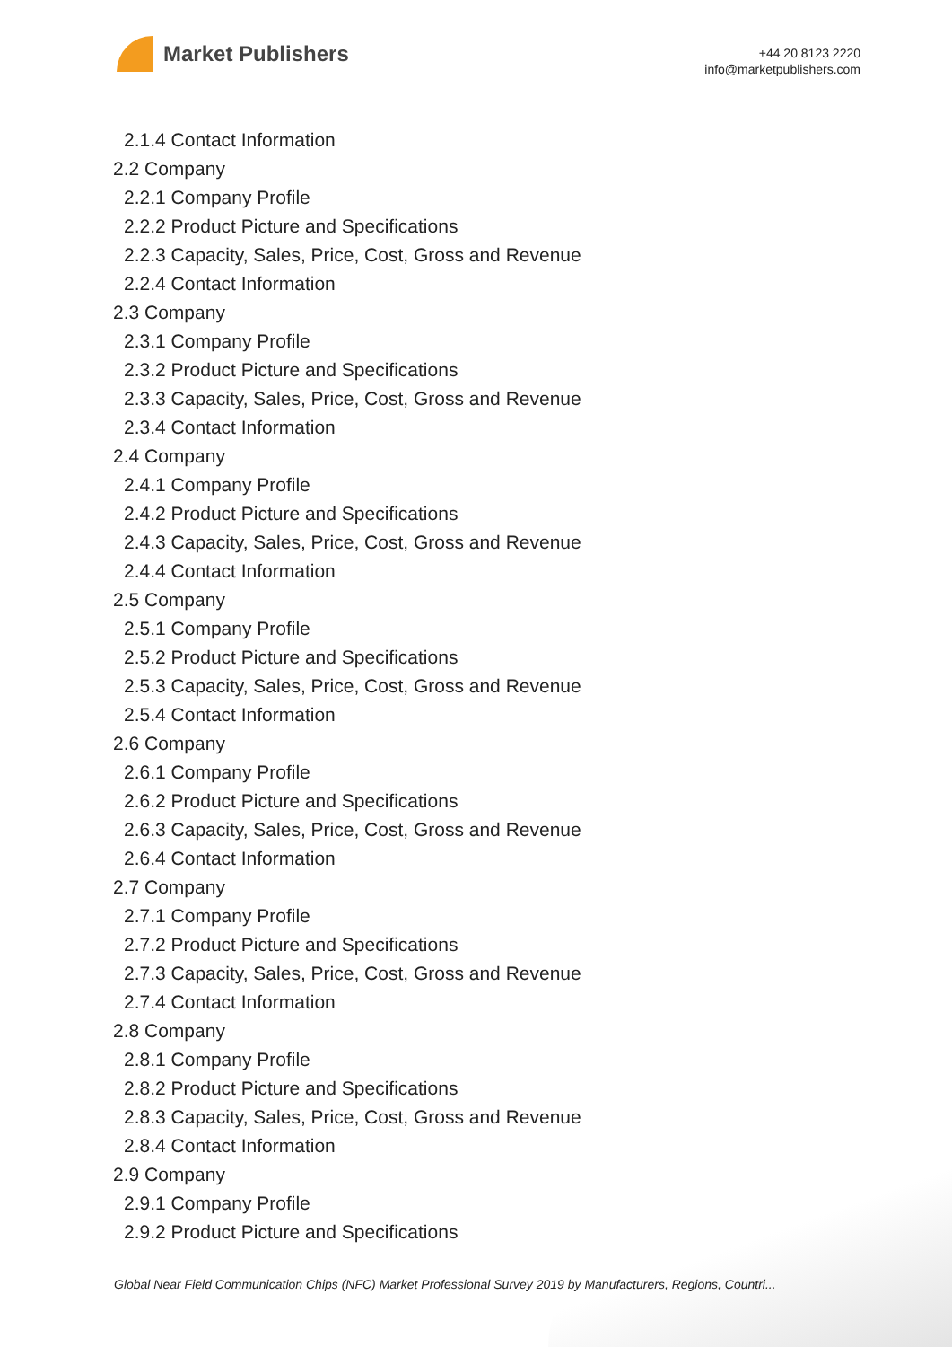Market Publishers
+44 20 8123 2220
info@marketpublishers.com
2.1.4 Contact Information
2.2 Company
2.2.1 Company Profile
2.2.2 Product Picture and Specifications
2.2.3 Capacity, Sales, Price, Cost, Gross and Revenue
2.2.4 Contact Information
2.3 Company
2.3.1 Company Profile
2.3.2 Product Picture and Specifications
2.3.3 Capacity, Sales, Price, Cost, Gross and Revenue
2.3.4 Contact Information
2.4 Company
2.4.1 Company Profile
2.4.2 Product Picture and Specifications
2.4.3 Capacity, Sales, Price, Cost, Gross and Revenue
2.4.4 Contact Information
2.5 Company
2.5.1 Company Profile
2.5.2 Product Picture and Specifications
2.5.3 Capacity, Sales, Price, Cost, Gross and Revenue
2.5.4 Contact Information
2.6 Company
2.6.1 Company Profile
2.6.2 Product Picture and Specifications
2.6.3 Capacity, Sales, Price, Cost, Gross and Revenue
2.6.4 Contact Information
2.7 Company
2.7.1 Company Profile
2.7.2 Product Picture and Specifications
2.7.3 Capacity, Sales, Price, Cost, Gross and Revenue
2.7.4 Contact Information
2.8 Company
2.8.1 Company Profile
2.8.2 Product Picture and Specifications
2.8.3 Capacity, Sales, Price, Cost, Gross and Revenue
2.8.4 Contact Information
2.9 Company
2.9.1 Company Profile
2.9.2 Product Picture and Specifications
Global Near Field Communication Chips (NFC) Market Professional Survey 2019 by Manufacturers, Regions, Countri...